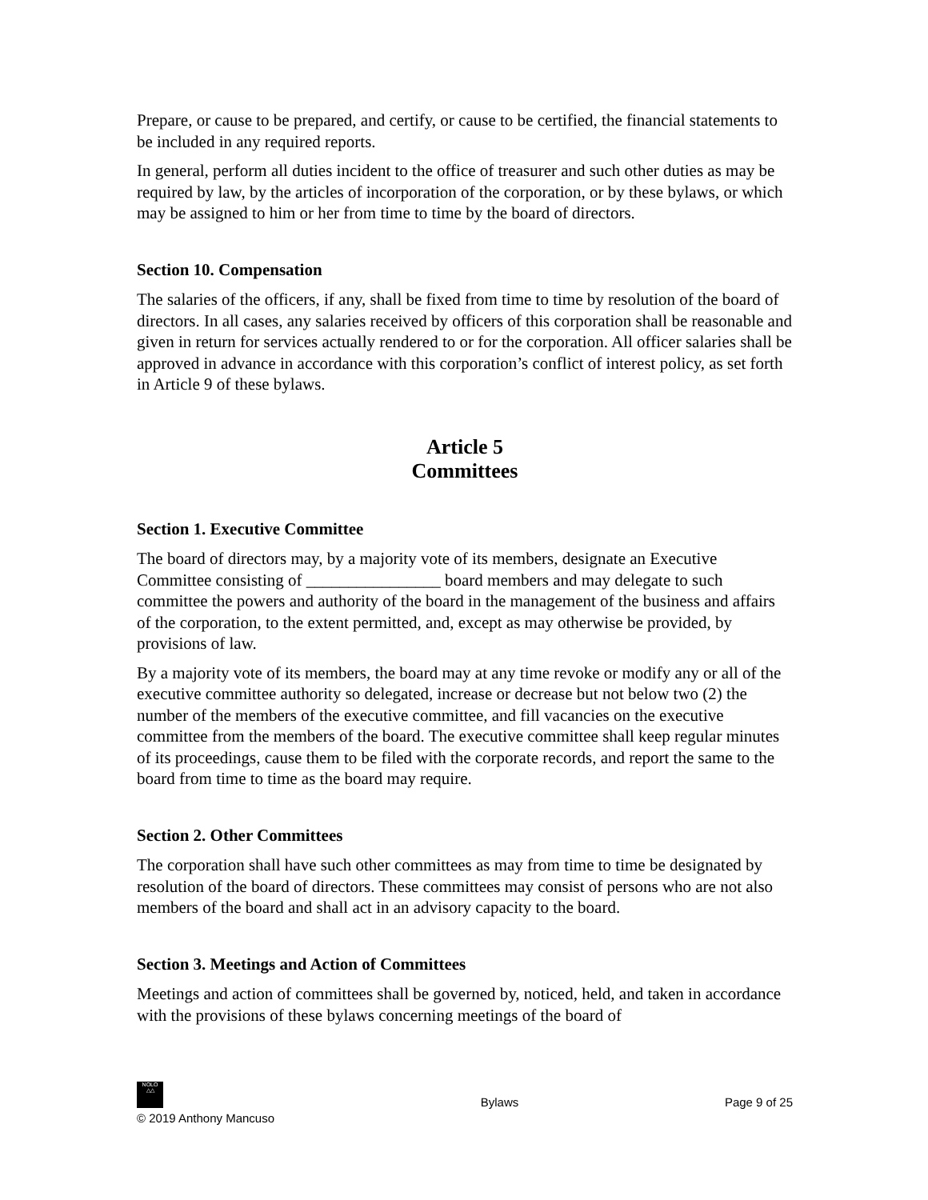Prepare, or cause to be prepared, and certify, or cause to be certified, the financial statements to be included in any required reports.
In general, perform all duties incident to the office of treasurer and such other duties as may be required by law, by the articles of incorporation of the corporation, or by these bylaws, or which may be assigned to him or her from time to time by the board of directors.
Section 10. Compensation
The salaries of the officers, if any, shall be fixed from time to time by resolution of the board of directors. In all cases, any salaries received by officers of this corporation shall be reasonable and given in return for services actually rendered to or for the corporation. All officer salaries shall be approved in advance in accordance with this corporation’s conflict of interest policy, as set forth in Article 9 of these bylaws.
Article 5
Committees
Section 1. Executive Committee
The board of directors may, by a majority vote of its members, designate an Executive Committee consisting of ________________ board members and may delegate to such committee the powers and authority of the board in the management of the business and affairs of the corporation, to the extent permitted, and, except as may otherwise be provided, by provisions of law.
By a majority vote of its members, the board may at any time revoke or modify any or all of the executive committee authority so delegated, increase or decrease but not below two (2) the number of the members of the executive committee, and fill vacancies on the executive committee from the members of the board. The executive committee shall keep regular minutes of its proceedings, cause them to be filed with the corporate records, and report the same to the board from time to time as the board may require.
Section 2. Other Committees
The corporation shall have such other committees as may from time to time be designated by resolution of the board of directors. These committees may consist of persons who are not also members of the board and shall act in an advisory capacity to the board.
Section 3. Meetings and Action of Committees
Meetings and action of committees shall be governed by, noticed, held, and taken in accordance with the provisions of these bylaws concerning meetings of the board of
NOLO
△△
© 2019 Anthony Mancuso
Bylaws
Page 9 of 25